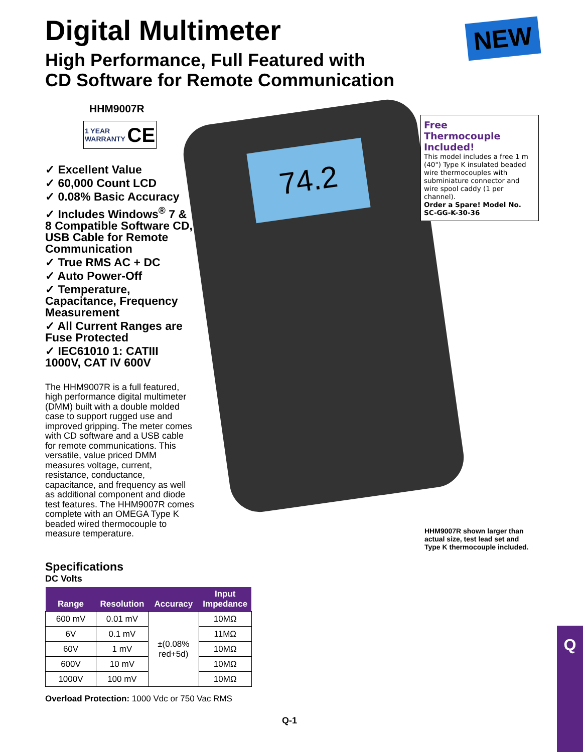Digital Multimeter NEW
High Performance, Full Featured with
CD Software for Remote Communication
74.2
HHM9007R
1 YEAR
WARRANTY CE
✓ Excellent Value
✓ 60,000 Count LCD
✓ 0.08% Basic Accuracy
✓ Includes Windows<sup>®</sup> 7 & 8 Compatible Software CD, USB Cable for Remote Communication
✓ True RMS AC + DC
✓ Auto Power-Off
✓ Temperature, Capacitance, Frequency Measurement
✓ All Current Ranges are Fuse Protected
✓ IEC61010 1: CATIII 1000V, CAT IV 600V
The HHM9007R is a full featured, high performance digital multimeter (DMM) built with a double molded case to support rugged use and improved gripping. The meter comes with CD software and a USB cable for remote communications. This versatile, value priced DMM measures voltage, current, resistance, conductance, capacitance, and frequency as well as additional component and diode test features. The HHM9007R comes complete with an OMEGA Type K beaded wired thermocouple to measure temperature.
Free
Thermocouple Included!
This model includes a free 1 m (40") Type K insulated beaded wire thermocouples with subminiature connector and wire spool caddy (1 per channel).
Order a Spare! Model No. SC-GG-K-30-36
HHM9007R shown larger than
actual size, test lead set and
Type K thermocouple included.
Specifications
DC Volts
| Range | Resolution | Accuracy | Input Impedance |
| --- | --- | --- | --- |
| 600 mV | 0.01 mV | ±(0.08% red+5d) | 10MΩ |
| 6V | 0.1 mV | | 11MΩ |
| 60V | 1 mV | | 10MΩ |
| 600V | 10 mV | | 10MΩ |
| 1000V | 100 mV | | 10MΩ |
Overload Protection: 1000 Vdc or 750 Vac RMS
Q-1
Q